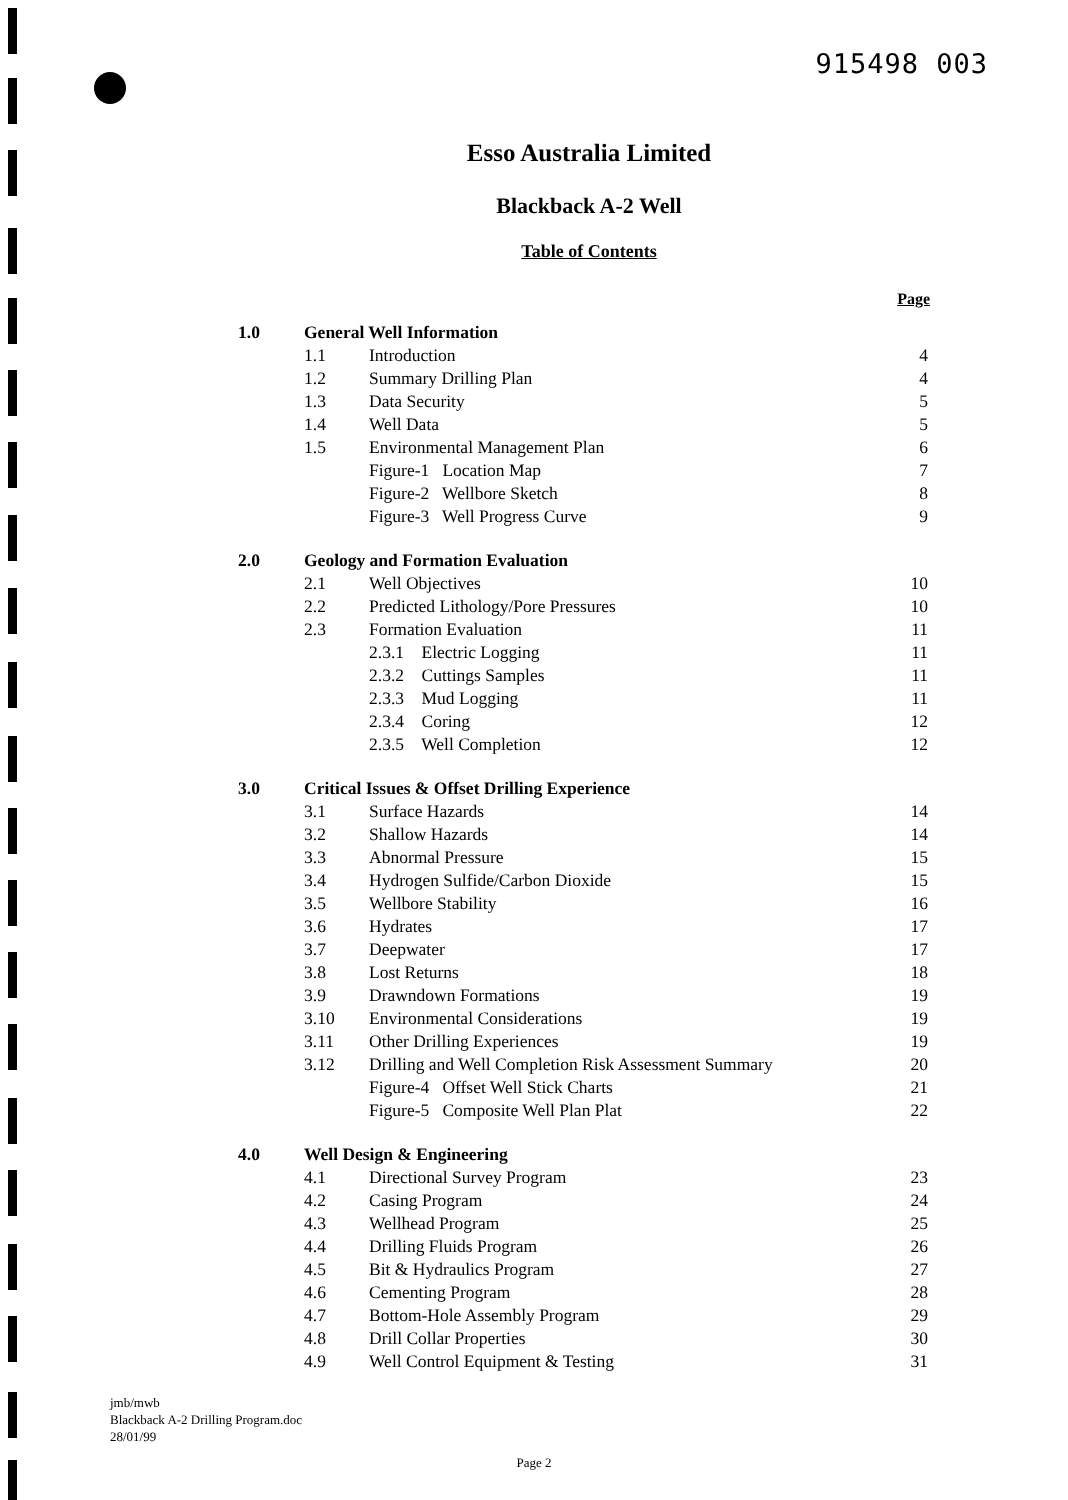915498 003
Esso Australia Limited
Blackback A-2 Well
Table of Contents
Page
| 1.0 | General Well Information | | |
| | 1.1 | Introduction | 4 |
| | 1.2 | Summary Drilling Plan | 4 |
| | 1.3 | Data Security | 5 |
| | 1.4 | Well Data | 5 |
| | 1.5 | Environmental Management Plan | 6 |
| | | Figure-1 Location Map | 7 |
| | | Figure-2 Wellbore Sketch | 8 |
| | | Figure-3 Well Progress Curve | 9 |
| 2.0 | Geology and Formation Evaluation | | |
| | 2.1 | Well Objectives | 10 |
| | 2.2 | Predicted Lithology/Pore Pressures | 10 |
| | 2.3 | Formation Evaluation | 11 |
| | | 2.3.1 Electric Logging | 11 |
| | | 2.3.2 Cuttings Samples | 11 |
| | | 2.3.3 Mud Logging | 11 |
| | | 2.3.4 Coring | 12 |
| | | 2.3.5 Well Completion | 12 |
| 3.0 | Critical Issues & Offset Drilling Experience | | |
| | 3.1 | Surface Hazards | 14 |
| | 3.2 | Shallow Hazards | 14 |
| | 3.3 | Abnormal Pressure | 15 |
| | 3.4 | Hydrogen Sulfide/Carbon Dioxide | 15 |
| | 3.5 | Wellbore Stability | 16 |
| | 3.6 | Hydrates | 17 |
| | 3.7 | Deepwater | 17 |
| | 3.8 | Lost Returns | 18 |
| | 3.9 | Drawndown Formations | 19 |
| | 3.10 | Environmental Considerations | 19 |
| | 3.11 | Other Drilling Experiences | 19 |
| | 3.12 | Drilling and Well Completion Risk Assessment Summary | 20 |
| | | Figure-4 Offset Well Stick Charts | 21 |
| | | Figure-5 Composite Well Plan Plat | 22 |
| 4.0 | Well Design & Engineering | | |
| | 4.1 | Directional Survey Program | 23 |
| | 4.2 | Casing Program | 24 |
| | 4.3 | Wellhead Program | 25 |
| | 4.4 | Drilling Fluids Program | 26 |
| | 4.5 | Bit & Hydraulics Program | 27 |
| | 4.6 | Cementing Program | 28 |
| | 4.7 | Bottom-Hole Assembly Program | 29 |
| | 4.8 | Drill Collar Properties | 30 |
| | 4.9 | Well Control Equipment & Testing | 31 |
jmb/mwb
Blackback A-2 Drilling Program.doc
28/01/99
Page 2